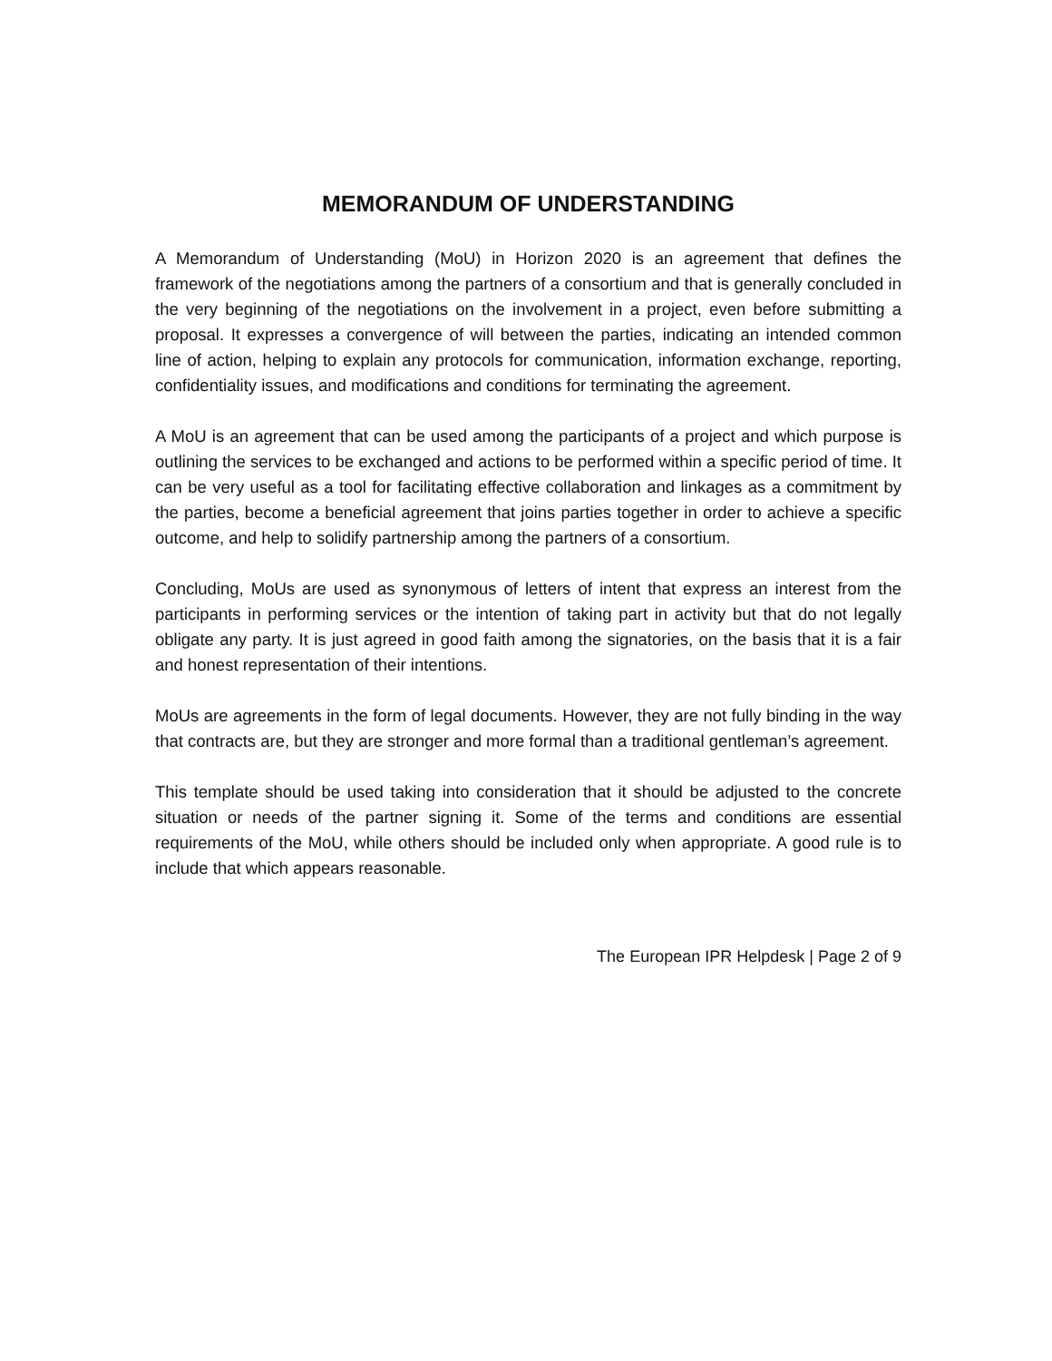MEMORANDUM OF UNDERSTANDING
A Memorandum of Understanding (MoU) in Horizon 2020 is an agreement that defines the framework of the negotiations among the partners of a consortium and that is generally concluded in the very beginning of the negotiations on the involvement in a project, even before submitting a proposal. It expresses a convergence of will between the parties, indicating an intended common line of action, helping to explain any protocols for communication, information exchange, reporting, confidentiality issues, and modifications and conditions for terminating the agreement.
A MoU is an agreement that can be used among the participants of a project and which purpose is outlining the services to be exchanged and actions to be performed within a specific period of time. It can be very useful as a tool for facilitating effective collaboration and linkages as a commitment by the parties, become a beneficial agreement that joins parties together in order to achieve a specific outcome, and help to solidify partnership among the partners of a consortium.
Concluding, MoUs are used as synonymous of letters of intent that express an interest from the participants in performing services or the intention of taking part in activity but that do not legally obligate any party. It is just agreed in good faith among the signatories, on the basis that it is a fair and honest representation of their intentions.
MoUs are agreements in the form of legal documents. However, they are not fully binding in the way that contracts are, but they are stronger and more formal than a traditional gentleman’s agreement.
This template should be used taking into consideration that it should be adjusted to the concrete situation or needs of the partner signing it. Some of the terms and conditions are essential requirements of the MoU, while others should be included only when appropriate. A good rule is to include that which appears reasonable.
The European IPR Helpdesk | Page 2 of 9